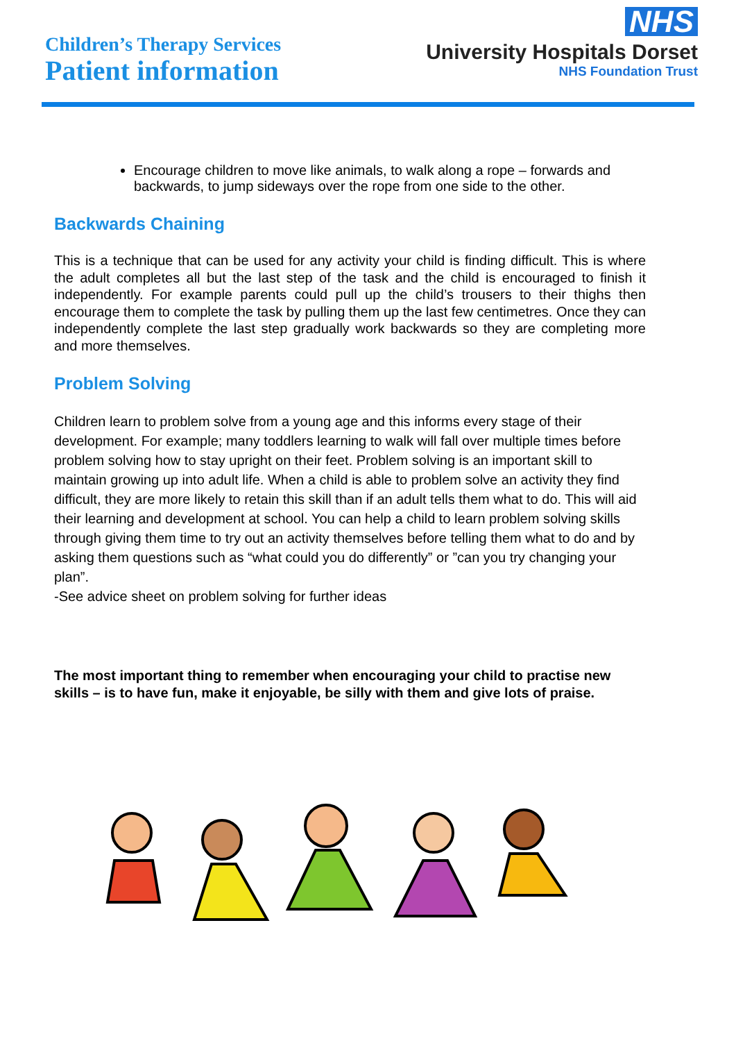Children’s Therapy Services
Patient information
NHS
University Hospitals Dorset
NHS Foundation Trust
Encourage children to move like animals, to walk along a rope – forwards and backwards, to jump sideways over the rope from one side to the other.
Backwards Chaining
This is a technique that can be used for any activity your child is finding difficult. This is where the adult completes all but the last step of the task and the child is encouraged to finish it independently. For example parents could pull up the child’s trousers to their thighs then encourage them to complete the task by pulling them up the last few centimetres. Once they can independently complete the last step gradually work backwards so they are completing more and more themselves.
Problem Solving
Children learn to problem solve from a young age and this informs every stage of their development. For example; many toddlers learning to walk will fall over multiple times before problem solving how to stay upright on their feet. Problem solving is an important skill to maintain growing up into adult life. When a child is able to problem solve an activity they find difficult, they are more likely to retain this skill than if an adult tells them what to do. This will aid their learning and development at school. You can help a child to learn problem solving skills through giving them time to try out an activity themselves before telling them what to do and by asking them questions such as “what could you do differently” or ”can you try changing your plan”.
-See advice sheet on problem solving for further ideas
The most important thing to remember when encouraging your child to practise new skills – is to have fun, make it enjoyable, be silly with them and give lots of praise.